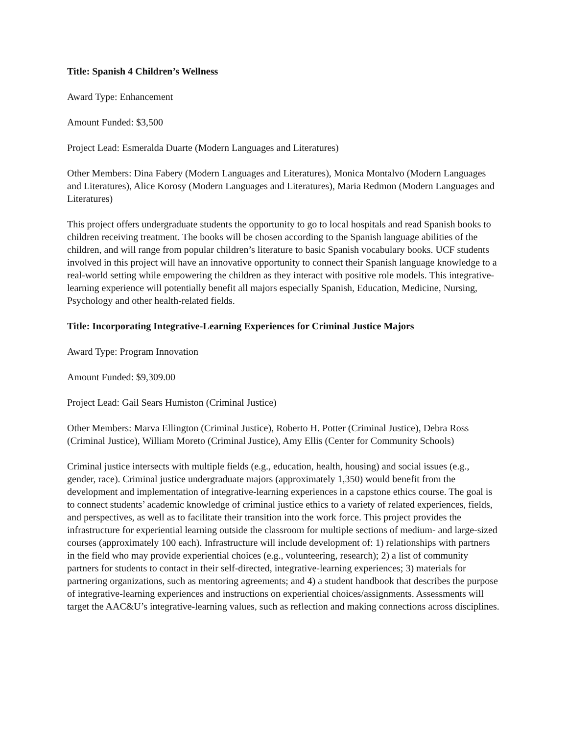Title: Spanish 4 Children’s Wellness
Award Type: Enhancement
Amount Funded: $3,500
Project Lead: Esmeralda Duarte (Modern Languages and Literatures)
Other Members: Dina Fabery (Modern Languages and Literatures), Monica Montalvo (Modern Languages and Literatures), Alice Korosy (Modern Languages and Literatures), Maria Redmon (Modern Languages and Literatures)
This project offers undergraduate students the opportunity to go to local hospitals and read Spanish books to children receiving treatment. The books will be chosen according to the Spanish language abilities of the children, and will range from popular children’s literature to basic Spanish vocabulary books. UCF students involved in this project will have an innovative opportunity to connect their Spanish language knowledge to a real-world setting while empowering the children as they interact with positive role models. This integrative-learning experience will potentially benefit all majors especially Spanish, Education, Medicine, Nursing, Psychology and other health-related fields.
Title: Incorporating Integrative-Learning Experiences for Criminal Justice Majors
Award Type: Program Innovation
Amount Funded: $9,309.00
Project Lead: Gail Sears Humiston (Criminal Justice)
Other Members: Marva Ellington (Criminal Justice), Roberto H. Potter (Criminal Justice), Debra Ross (Criminal Justice), William Moreto (Criminal Justice), Amy Ellis (Center for Community Schools)
Criminal justice intersects with multiple fields (e.g., education, health, housing) and social issues (e.g., gender, race). Criminal justice undergraduate majors (approximately 1,350) would benefit from the development and implementation of integrative-learning experiences in a capstone ethics course. The goal is to connect students’ academic knowledge of criminal justice ethics to a variety of related experiences, fields, and perspectives, as well as to facilitate their transition into the work force. This project provides the infrastructure for experiential learning outside the classroom for multiple sections of medium- and large-sized courses (approximately 100 each). Infrastructure will include development of: 1) relationships with partners in the field who may provide experiential choices (e.g., volunteering, research); 2) a list of community partners for students to contact in their self-directed, integrative-learning experiences; 3) materials for partnering organizations, such as mentoring agreements; and 4) a student handbook that describes the purpose of integrative-learning experiences and instructions on experiential choices/assignments. Assessments will target the AAC&U’s integrative-learning values, such as reflection and making connections across disciplines.